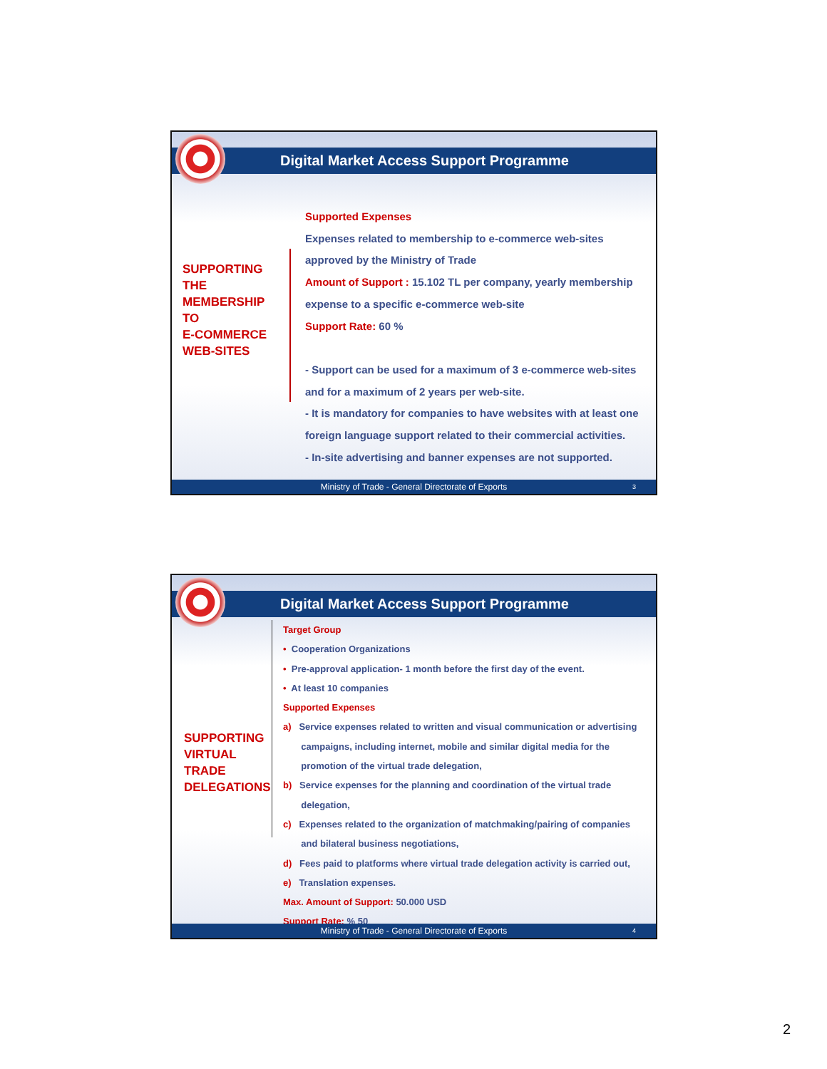Digital Market Access Support Programme
SUPPORTING
THE
MEMBERSHIP
TO
E-COMMERCE
WEB-SITES
Supported Expenses
Expenses related to membership to e-commerce web-sites
approved by the Ministry of Trade
Amount of Support : 15.102 TL per company, yearly membership
expense to a specific e-commerce web-site
Support Rate: 60 %
- Support can be used for a maximum of 3 e-commerce web-sites
and for a maximum of 2 years per web-site.
- It is mandatory for companies to have websites with at least one
foreign language support related to their commercial activities.
- In-site advertising and banner expenses are not supported.
Ministry of Trade - General Directorate of Exports 3
Digital Market Access Support Programme
Target Group
• Cooperation Organizations
• Pre-approval application- 1 month before the first day of the event.
• At least 10 companies
Supported Expenses
a) Service expenses related to written and visual communication or advertising
campaigns, including internet, mobile and similar digital media for the
promotion of the virtual trade delegation,
b) Service expenses for the planning and coordination of the virtual trade
delegation,
c) Expenses related to the organization of matchmaking/pairing of companies
and bilateral business negotiations,
d) Fees paid to platforms where virtual trade delegation activity is carried out,
e) Translation expenses.
Max. Amount of Support: 50.000 USD
Support Rate: % 50
SUPPORTING
VIRTUAL
TRADE
DELEGATIONS
Ministry of Trade - General Directorate of Exports 4
2